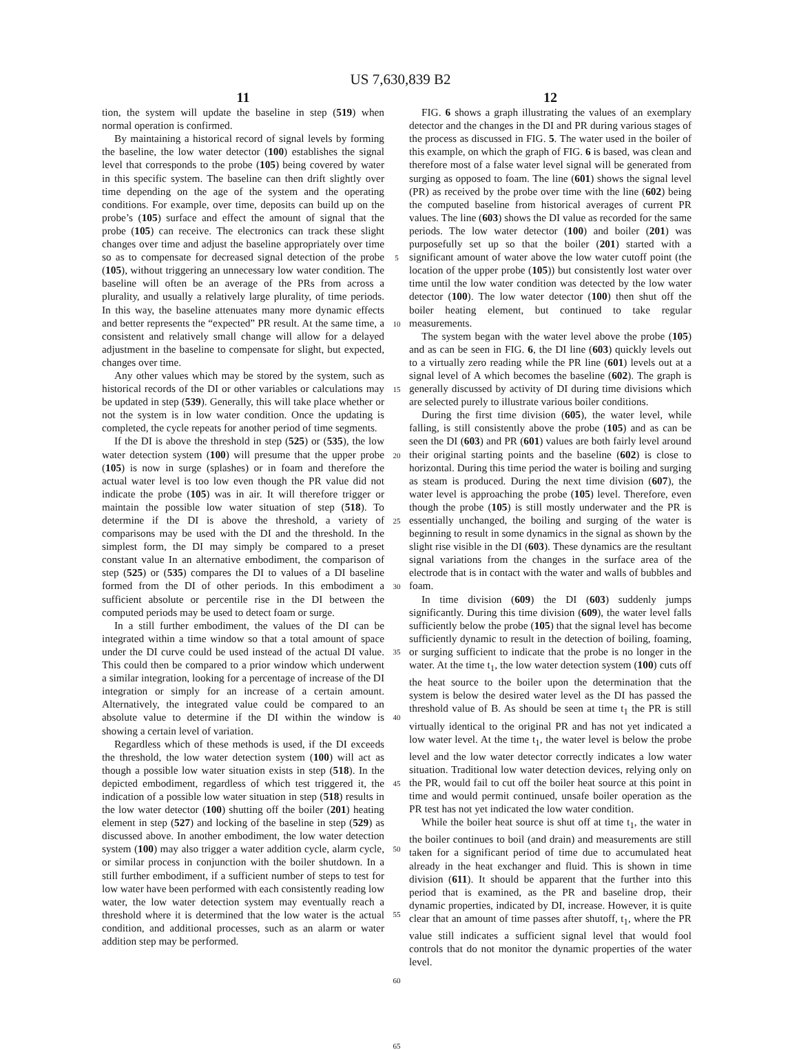US 7,630,839 B2
11
tion, the system will update the baseline in step (519) when normal operation is confirmed.
By maintaining a historical record of signal levels by forming the baseline, the low water detector (100) establishes the signal level that corresponds to the probe (105) being covered by water in this specific system. The baseline can then drift slightly over time depending on the age of the system and the operating conditions. For example, over time, deposits can build up on the probe’s (105) surface and effect the amount of signal that the probe (105) can receive. The electronics can track these slight changes over time and adjust the baseline appropriately over time so as to compensate for decreased signal detection of the probe (105), without triggering an unnecessary low water condition. The baseline will often be an average of the PRs from across a plurality, and usually a relatively large plurality, of time periods. In this way, the baseline attenuates many more dynamic effects and better represents the “expected” PR result. At the same time, a consistent and relatively small change will allow for a delayed adjustment in the baseline to compensate for slight, but expected, changes over time.
Any other values which may be stored by the system, such as historical records of the DI or other variables or calculations may be updated in step (539). Generally, this will take place whether or not the system is in low water condition. Once the updating is completed, the cycle repeats for another period of time segments.
If the DI is above the threshold in step (525) or (535), the low water detection system (100) will presume that the upper probe (105) is now in surge (splashes) or in foam and therefore the actual water level is too low even though the PR value did not indicate the probe (105) was in air. It will therefore trigger or maintain the possible low water situation of step (518). To determine if the DI is above the threshold, a variety of comparisons may be used with the DI and the threshold. In the simplest form, the DI may simply be compared to a preset constant value In an alternative embodiment, the comparison of step (525) or (535) compares the DI to values of a DI baseline formed from the DI of other periods. In this embodiment a sufficient absolute or percentile rise in the DI between the computed periods may be used to detect foam or surge.
In a still further embodiment, the values of the DI can be integrated within a time window so that a total amount of space under the DI curve could be used instead of the actual DI value. This could then be compared to a prior window which underwent a similar integration, looking for a percentage of increase of the DI integration or simply for an increase of a certain amount. Alternatively, the integrated value could be compared to an absolute value to determine if the DI within the window is showing a certain level of variation.
Regardless which of these methods is used, if the DI exceeds the threshold, the low water detection system (100) will act as though a possible low water situation exists in step (518). In the depicted embodiment, regardless of which test triggered it, the indication of a possible low water situation in step (518) results in the low water detector (100) shutting off the boiler (201) heating element in step (527) and locking of the baseline in step (529) as discussed above. In another embodiment, the low water detection system (100) may also trigger a water addition cycle, alarm cycle, or similar process in conjunction with the boiler shutdown. In a still further embodiment, if a sufficient number of steps to test for low water have been performed with each consistently reading low water, the low water detection system may eventually reach a threshold where it is determined that the low water is the actual condition, and additional processes, such as an alarm or water addition step may be performed.
5
10
15
20
25
30
35
40
45
50
55
60
65
12
FIG. 6 shows a graph illustrating the values of an exemplary detector and the changes in the DI and PR during various stages of the process as discussed in FIG. 5. The water used in the boiler of this example, on which the graph of FIG. 6 is based, was clean and therefore most of a false water level signal will be generated from surging as opposed to foam. The line (601) shows the signal level (PR) as received by the probe over time with the line (602) being the computed baseline from historical averages of current PR values. The line (603) shows the DI value as recorded for the same periods. The low water detector (100) and boiler (201) was purposefully set up so that the boiler (201) started with a significant amount of water above the low water cutoff point (the location of the upper probe (105)) but consistently lost water over time until the low water condition was detected by the low water detector (100). The low water detector (100) then shut off the boiler heating element, but continued to take regular measurements.
The system began with the water level above the probe (105) and as can be seen in FIG. 6, the DI line (603) quickly levels out to a virtually zero reading while the PR line (601) levels out at a signal level of A which becomes the baseline (602). The graph is generally discussed by activity of DI during time divisions which are selected purely to illustrate various boiler conditions.
During the first time division (605), the water level, while falling, is still consistently above the probe (105) and as can be seen the DI (603) and PR (601) values are both fairly level around their original starting points and the baseline (602) is close to horizontal. During this time period the water is boiling and surging as steam is produced. During the next time division (607), the water level is approaching the probe (105) level. Therefore, even though the probe (105) is still mostly underwater and the PR is essentially unchanged, the boiling and surging of the water is beginning to result in some dynamics in the signal as shown by the slight rise visible in the DI (603). These dynamics are the resultant signal variations from the changes in the surface area of the electrode that is in contact with the water and walls of bubbles and foam.
In time division (609) the DI (603) suddenly jumps significantly. During this time division (609), the water level falls sufficiently below the probe (105) that the signal level has become sufficiently dynamic to result in the detection of boiling, foaming, or surging sufficient to indicate that the probe is no longer in the water. At the time t<sub>1</sub>, the low water detection system (100) cuts off the heat source to the boiler upon the determination that the system is below the desired water level as the DI has passed the threshold value of B. As should be seen at time t<sub>1</sub> the PR is still virtually identical to the original PR and has not yet indicated a low water level. At the time t<sub>1</sub>, the water level is below the probe level and the low water detector correctly indicates a low water situation. Traditional low water detection devices, relying only on the PR, would fail to cut off the boiler heat source at this point in time and would permit continued, unsafe boiler operation as the PR test has not yet indicated the low water condition.
While the boiler heat source is shut off at time t<sub>1</sub>, the water in the boiler continues to boil (and drain) and measurements are still taken for a significant period of time due to accumulated heat already in the heat exchanger and fluid. This is shown in time division (611). It should be apparent that the further into this period that is examined, as the PR and baseline drop, their dynamic properties, indicated by DI, increase. However, it is quite clear that an amount of time passes after shutoff, t<sub>1</sub>, where the PR value still indicates a sufficient signal level that would fool controls that do not monitor the dynamic properties of the water level.